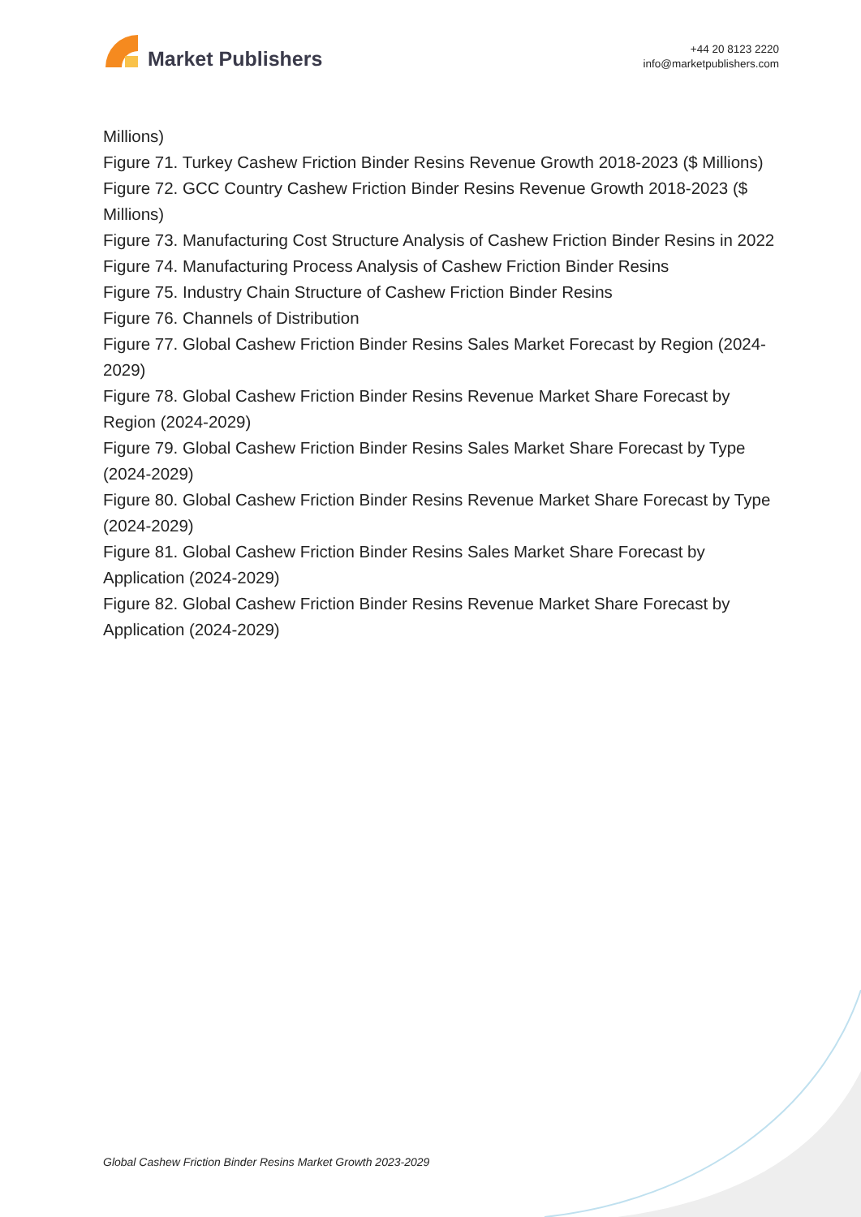Market Publishers
+44 20 8123 2220
info@marketpublishers.com
Millions)
Figure 71. Turkey Cashew Friction Binder Resins Revenue Growth 2018-2023 ($ Millions)
Figure 72. GCC Country Cashew Friction Binder Resins Revenue Growth 2018-2023 ($ Millions)
Figure 73. Manufacturing Cost Structure Analysis of Cashew Friction Binder Resins in 2022
Figure 74. Manufacturing Process Analysis of Cashew Friction Binder Resins
Figure 75. Industry Chain Structure of Cashew Friction Binder Resins
Figure 76. Channels of Distribution
Figure 77. Global Cashew Friction Binder Resins Sales Market Forecast by Region (2024-2029)
Figure 78. Global Cashew Friction Binder Resins Revenue Market Share Forecast by Region (2024-2029)
Figure 79. Global Cashew Friction Binder Resins Sales Market Share Forecast by Type (2024-2029)
Figure 80. Global Cashew Friction Binder Resins Revenue Market Share Forecast by Type (2024-2029)
Figure 81. Global Cashew Friction Binder Resins Sales Market Share Forecast by Application (2024-2029)
Figure 82. Global Cashew Friction Binder Resins Revenue Market Share Forecast by Application (2024-2029)
Global Cashew Friction Binder Resins Market Growth 2023-2029